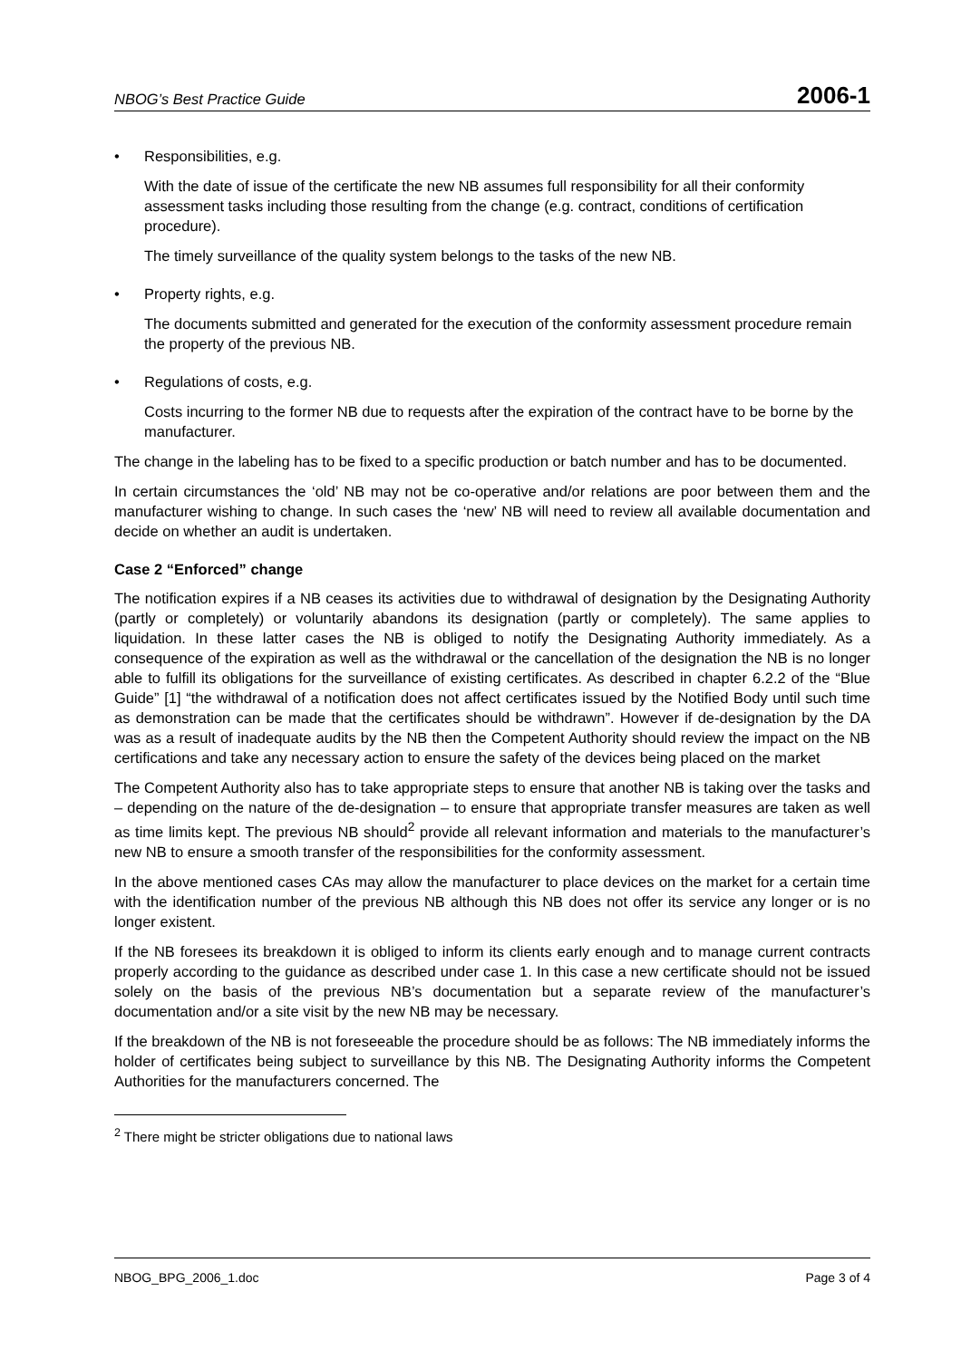NBOG’s Best Practice Guide 2006-1
• Responsibilities, e.g.
With the date of issue of the certificate the new NB assumes full responsibility for all their conformity assessment tasks including those resulting from the change (e.g. contract, conditions of certification procedure).
The timely surveillance of the quality system belongs to the tasks of the new NB.
• Property rights, e.g.
The documents submitted and generated for the execution of the conformity assessment procedure remain the property of the previous NB.
• Regulations of costs, e.g.
Costs incurring to the former NB due to requests after the expiration of the contract have to be borne by the manufacturer.
The change in the labeling has to be fixed to a specific production or batch number and has to be documented.
In certain circumstances the ‘old’ NB may not be co-operative and/or relations are poor between them and the manufacturer wishing to change. In such cases the ‘new’ NB will need to review all available documentation and decide on whether an audit is undertaken.
Case 2 “Enforced” change
The notification expires if a NB ceases its activities due to withdrawal of designation by the Designating Authority (partly or completely) or voluntarily abandons its designation (partly or completely). The same applies to liquidation. In these latter cases the NB is obliged to notify the Designating Authority immediately. As a consequence of the expiration as well as the withdrawal or the cancellation of the designation the NB is no longer able to fulfill its obligations for the surveillance of existing certificates. As described in chapter 6.2.2 of the “Blue Guide” [1] “the withdrawal of a notification does not affect certificates issued by the Notified Body until such time as demonstration can be made that the certificates should be withdrawn”. However if de-designation by the DA was as a result of inadequate audits by the NB then the Competent Authority should review the impact on the NB certifications and take any necessary action to ensure the safety of the devices being placed on the market
The Competent Authority also has to take appropriate steps to ensure that another NB is taking over the tasks and – depending on the nature of the de-designation – to ensure that appropriate transfer measures are taken as well as time limits kept. The previous NB should<sup>2</sup> provide all relevant information and materials to the manufacturer’s new NB to ensure a smooth transfer of the responsibilities for the conformity assessment.
In the above mentioned cases CAs may allow the manufacturer to place devices on the market for a certain time with the identification number of the previous NB although this NB does not offer its service any longer or is no longer existent.
If the NB foresees its breakdown it is obliged to inform its clients early enough and to manage current contracts properly according to the guidance as described under case 1. In this case a new certificate should not be issued solely on the basis of the previous NB’s documentation but a separate review of the manufacturer’s documentation and/or a site visit by the new NB may be necessary.
If the breakdown of the NB is not foreseeable the procedure should be as follows: The NB immediately informs the holder of certificates being subject to surveillance by this NB. The Designating Authority informs the Competent Authorities for the manufacturers concerned. The
<sup>2</sup> There might be stricter obligations due to national laws
NBOG_BPG_2006_1.doc Page 3 of 4